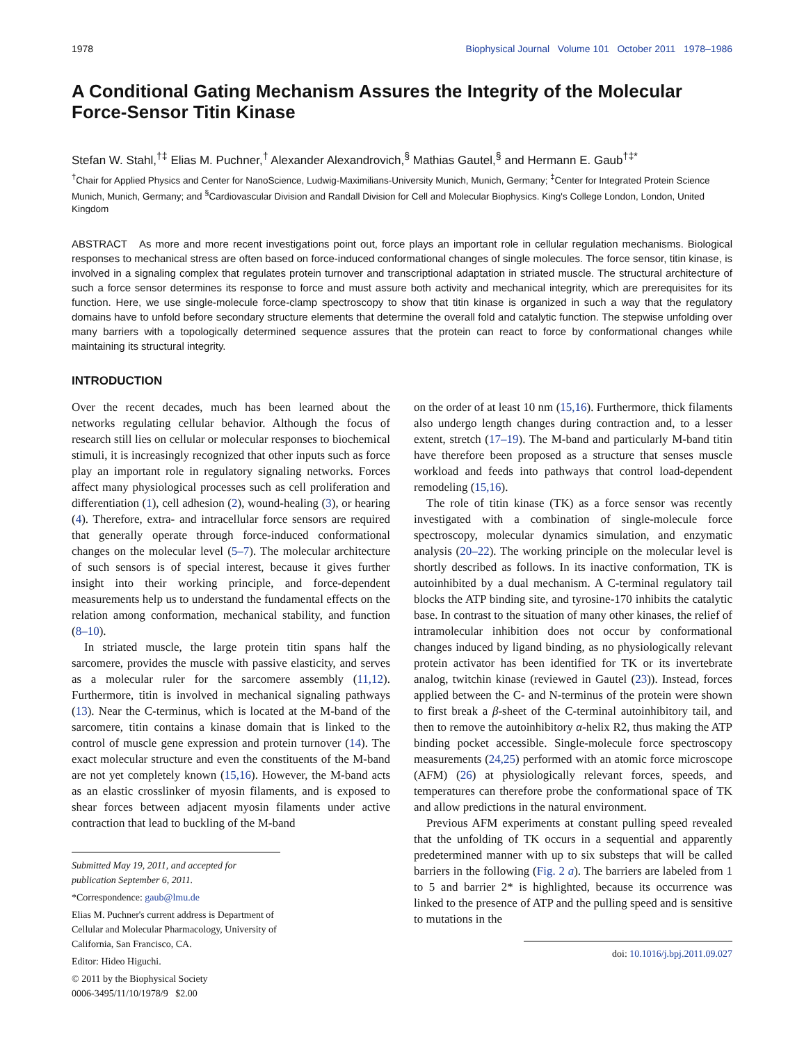1978 Biophysical Journal Volume 101 October 2011 1978–1986
A Conditional Gating Mechanism Assures the Integrity of the Molecular Force-Sensor Titin Kinase
Stefan W. Stahl,<sup>†‡</sup> Elias M. Puchner,<sup>†</sup> Alexander Alexandrovich,<sup>§</sup> Mathias Gautel,<sup>§</sup> and Hermann E. Gaub<sup>†‡*</sup>
<sup>†</sup> Chair for Applied Physics and Center for NanoScience, Ludwig-Maximilians-University Munich, Munich, Germany; <sup>‡</sup>Center for Integrated Protein Science Munich, Munich, Germany; and <sup>§</sup>Cardiovascular Division and Randall Division for Cell and Molecular Biophysics. King's College London, London, United Kingdom
ABSTRACT As more and more recent investigations point out, force plays an important role in cellular regulation mechanisms. Biological responses to mechanical stress are often based on force-induced conformational changes of single molecules. The force sensor, titin kinase, is involved in a signaling complex that regulates protein turnover and transcriptional adaptation in striated muscle. The structural architecture of such a force sensor determines its response to force and must assure both activity and mechanical integrity, which are prerequisites for its function. Here, we use single-molecule force-clamp spectroscopy to show that titin kinase is organized in such a way that the regulatory domains have to unfold before secondary structure elements that determine the overall fold and catalytic function. The stepwise unfolding over many barriers with a topologically determined sequence assures that the protein can react to force by conformational changes while maintaining its structural integrity.
INTRODUCTION
Over the recent decades, much has been learned about the networks regulating cellular behavior. Although the focus of research still lies on cellular or molecular responses to biochemical stimuli, it is increasingly recognized that other inputs such as force play an important role in regulatory signaling networks. Forces affect many physiological processes such as cell proliferation and differentiation (1), cell adhesion (2), wound-healing (3), or hearing (4). Therefore, extra- and intracellular force sensors are required that generally operate through force-induced conformational changes on the molecular level (5–7). The molecular architecture of such sensors is of special interest, because it gives further insight into their working principle, and force-dependent measurements help us to understand the fundamental effects on the relation among conformation, mechanical stability, and function (8–10).
In striated muscle, the large protein titin spans half the sarcomere, provides the muscle with passive elasticity, and serves as a molecular ruler for the sarcomere assembly (11,12). Furthermore, titin is involved in mechanical signaling pathways (13). Near the C-terminus, which is located at the M-band of the sarcomere, titin contains a kinase domain that is linked to the control of muscle gene expression and protein turnover (14). The exact molecular structure and even the constituents of the M-band are not yet completely known (15,16). However, the M-band acts as an elastic crosslinker of myosin filaments, and is exposed to shear forces between adjacent myosin filaments under active contraction that lead to buckling of the M-band
Submitted May 19, 2011, and accepted for publication September 6, 2011.
*Correspondence: gaub@lmu.de
Elias M. Puchner's current address is Department of Cellular and Molecular Pharmacology, University of California, San Francisco, CA.
Editor: Hideo Higuchi.
© 2011 by the Biophysical Society
0006-3495/11/10/1978/9 $2.00
on the order of at least 10 nm (15,16). Furthermore, thick filaments also undergo length changes during contraction and, to a lesser extent, stretch (17–19). The M-band and particularly M-band titin have therefore been proposed as a structure that senses muscle workload and feeds into pathways that control load-dependent remodeling (15,16).
The role of titin kinase (TK) as a force sensor was recently investigated with a combination of single-molecule force spectroscopy, molecular dynamics simulation, and enzymatic analysis (20–22). The working principle on the molecular level is shortly described as follows. In its inactive conformation, TK is autoinhibited by a dual mechanism. A C-terminal regulatory tail blocks the ATP binding site, and tyrosine-170 inhibits the catalytic base. In contrast to the situation of many other kinases, the relief of intramolecular inhibition does not occur by conformational changes induced by ligand binding, as no physiologically relevant protein activator has been identified for TK or its invertebrate analog, twitchin kinase (reviewed in Gautel (23)). Instead, forces applied between the C- and N-terminus of the protein were shown to first break a β-sheet of the C-terminal autoinhibitory tail, and then to remove the autoinhibitory α-helix R2, thus making the ATP binding pocket accessible. Single-molecule force spectroscopy measurements (24,25) performed with an atomic force microscope (AFM) (26) at physiologically relevant forces, speeds, and temperatures can therefore probe the conformational space of TK and allow predictions in the natural environment.
Previous AFM experiments at constant pulling speed revealed that the unfolding of TK occurs in a sequential and apparently predetermined manner with up to six substeps that will be called barriers in the following (Fig. 2 a). The barriers are labeled from 1 to 5 and barrier 2* is highlighted, because its occurrence was linked to the presence of ATP and the pulling speed and is sensitive to mutations in the
doi: 10.1016/j.bpj.2011.09.027